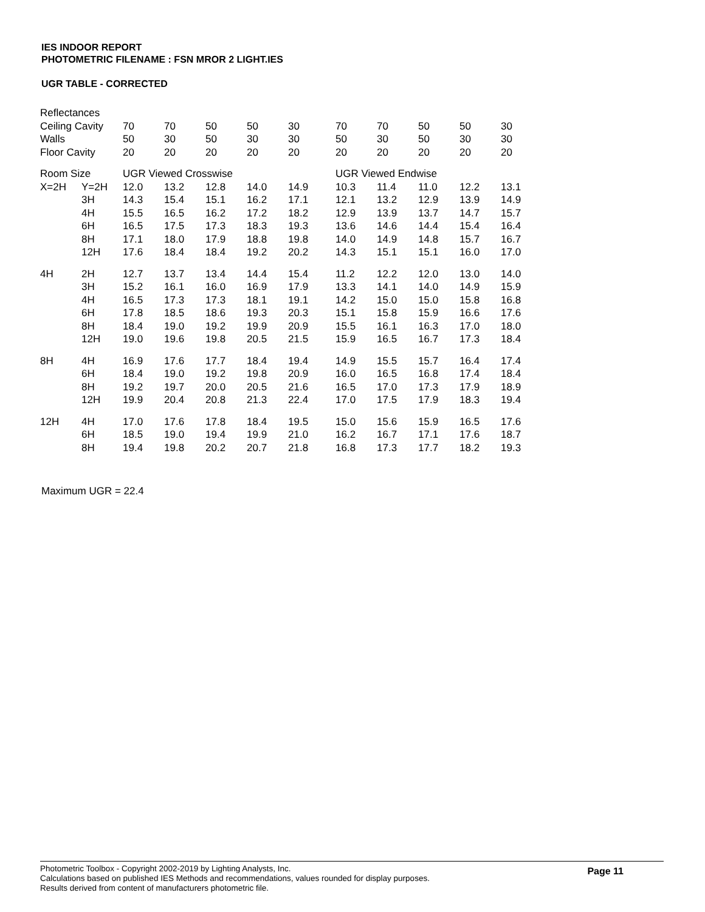IES INDOOR REPORT
PHOTOMETRIC FILENAME : FSN MROR 2 LIGHT.IES
UGR TABLE - CORRECTED
| Reflectances | | | | | | | | | | | |
| Ceiling Cavity | | 70 | 70 | 50 | 50 | 30 | 70 | 70 | 50 | 50 | 30 |
| Walls | | 50 | 30 | 50 | 30 | 30 | 50 | 30 | 50 | 30 | 30 |
| Floor Cavity | | 20 | 20 | 20 | 20 | 20 | 20 | 20 | 20 | 20 | 20 |
| Room Size | | UGR Viewed Crosswise | | | | | UGR Viewed Endwise | | | | |
| X=2H | Y=2H | 12.0 | 13.2 | 12.8 | 14.0 | 14.9 | 10.3 | 11.4 | 11.0 | 12.2 | 13.1 |
| | 3H | 14.3 | 15.4 | 15.1 | 16.2 | 17.1 | 12.1 | 13.2 | 12.9 | 13.9 | 14.9 |
| | 4H | 15.5 | 16.5 | 16.2 | 17.2 | 18.2 | 12.9 | 13.9 | 13.7 | 14.7 | 15.7 |
| | 6H | 16.5 | 17.5 | 17.3 | 18.3 | 19.3 | 13.6 | 14.6 | 14.4 | 15.4 | 16.4 |
| | 8H | 17.1 | 18.0 | 17.9 | 18.8 | 19.8 | 14.0 | 14.9 | 14.8 | 15.7 | 16.7 |
| | 12H | 17.6 | 18.4 | 18.4 | 19.2 | 20.2 | 14.3 | 15.1 | 15.1 | 16.0 | 17.0 |
| 4H | 2H | 12.7 | 13.7 | 13.4 | 14.4 | 15.4 | 11.2 | 12.2 | 12.0 | 13.0 | 14.0 |
| | 3H | 15.2 | 16.1 | 16.0 | 16.9 | 17.9 | 13.3 | 14.1 | 14.0 | 14.9 | 15.9 |
| | 4H | 16.5 | 17.3 | 17.3 | 18.1 | 19.1 | 14.2 | 15.0 | 15.0 | 15.8 | 16.8 |
| | 6H | 17.8 | 18.5 | 18.6 | 19.3 | 20.3 | 15.1 | 15.8 | 15.9 | 16.6 | 17.6 |
| | 8H | 18.4 | 19.0 | 19.2 | 19.9 | 20.9 | 15.5 | 16.1 | 16.3 | 17.0 | 18.0 |
| | 12H | 19.0 | 19.6 | 19.8 | 20.5 | 21.5 | 15.9 | 16.5 | 16.7 | 17.3 | 18.4 |
| 8H | 4H | 16.9 | 17.6 | 17.7 | 18.4 | 19.4 | 14.9 | 15.5 | 15.7 | 16.4 | 17.4 |
| | 6H | 18.4 | 19.0 | 19.2 | 19.8 | 20.9 | 16.0 | 16.5 | 16.8 | 17.4 | 18.4 |
| | 8H | 19.2 | 19.7 | 20.0 | 20.5 | 21.6 | 16.5 | 17.0 | 17.3 | 17.9 | 18.9 |
| | 12H | 19.9 | 20.4 | 20.8 | 21.3 | 22.4 | 17.0 | 17.5 | 17.9 | 18.3 | 19.4 |
| 12H | 4H | 17.0 | 17.6 | 17.8 | 18.4 | 19.5 | 15.0 | 15.6 | 15.9 | 16.5 | 17.6 |
| | 6H | 18.5 | 19.0 | 19.4 | 19.9 | 21.0 | 16.2 | 16.7 | 17.1 | 17.6 | 18.7 |
| | 8H | 19.4 | 19.8 | 20.2 | 20.7 | 21.8 | 16.8 | 17.3 | 17.7 | 18.2 | 19.3 |
Maximum UGR = 22.4
Page 11
Photometric Toolbox - Copyright 2002-2019 by Lighting Analysts, Inc.
Calculations based on published IES Methods and recommendations, values rounded for display purposes.
Results derived from content of manufacturers photometric file.